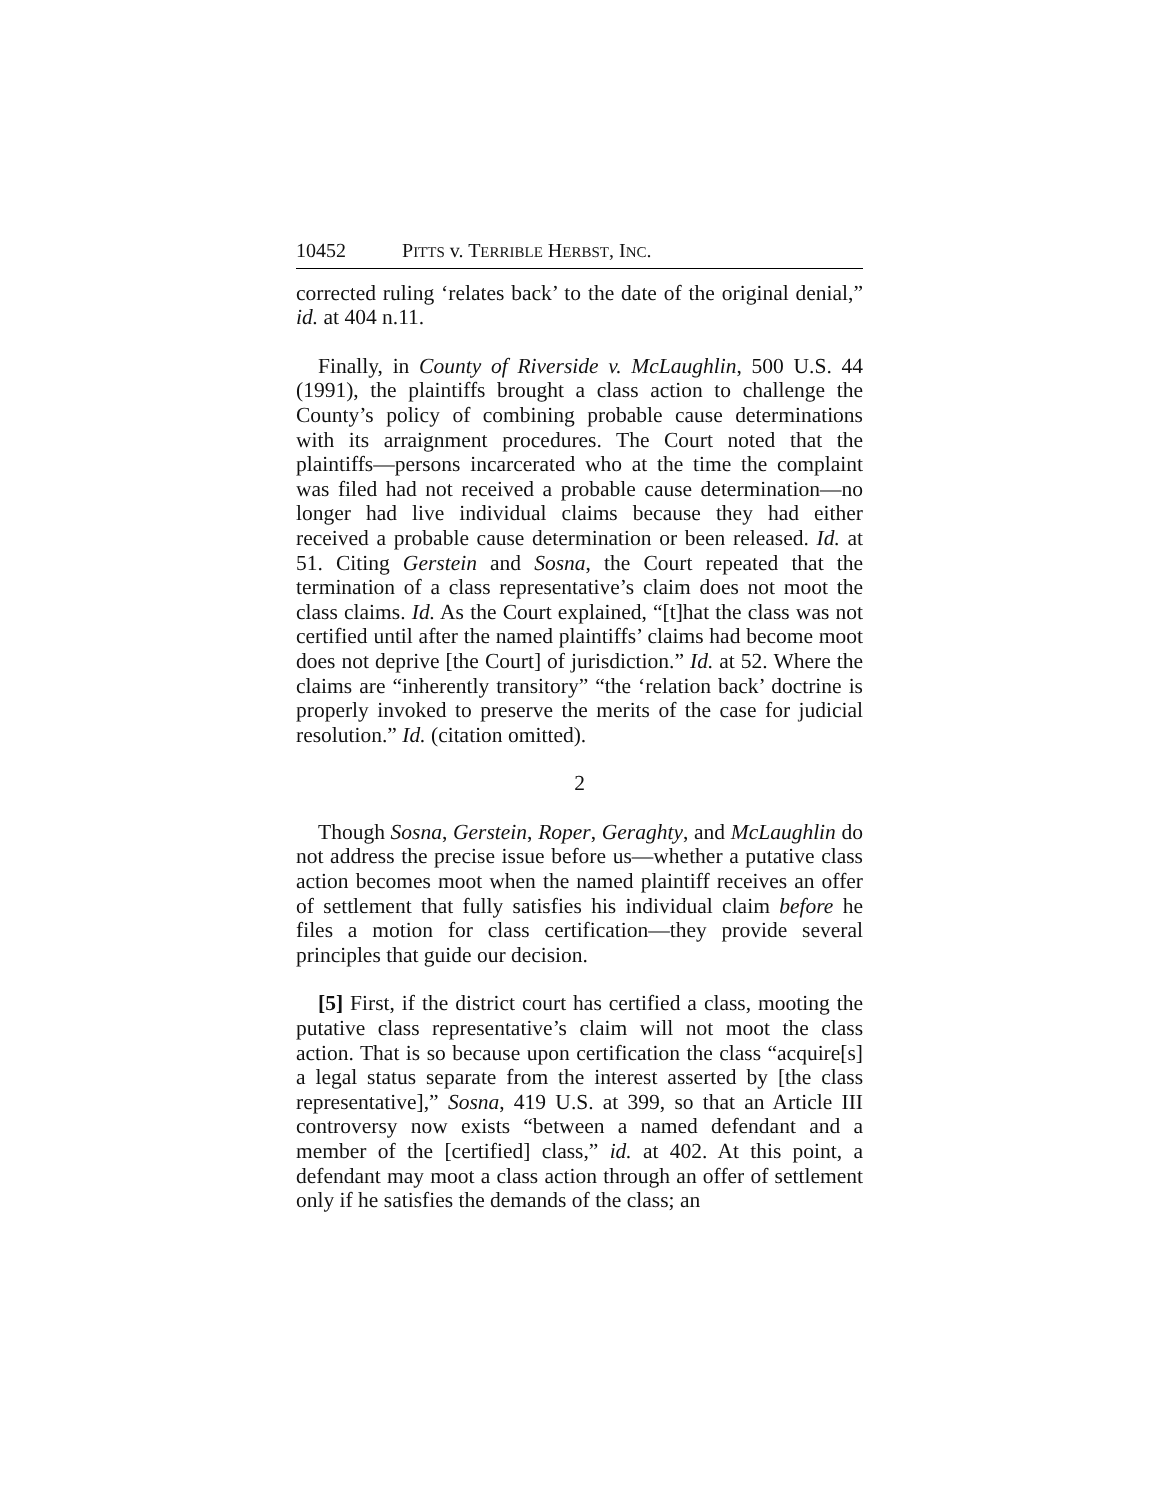10452 PITTS v. TERRIBLE HERBST, INC.
corrected ruling ‘relates back’ to the date of the original denial,” id. at 404 n.11.
Finally, in County of Riverside v. McLaughlin, 500 U.S. 44 (1991), the plaintiffs brought a class action to challenge the County’s policy of combining probable cause determinations with its arraignment procedures. The Court noted that the plaintiffs—persons incarcerated who at the time the complaint was filed had not received a probable cause determination—no longer had live individual claims because they had either received a probable cause determination or been released. Id. at 51. Citing Gerstein and Sosna, the Court repeated that the termination of a class representative’s claim does not moot the class claims. Id. As the Court explained, “[t]hat the class was not certified until after the named plaintiffs’ claims had become moot does not deprive [the Court] of jurisdiction.” Id. at 52. Where the claims are “inherently transitory” “the ‘relation back’ doctrine is properly invoked to preserve the merits of the case for judicial resolution.” Id. (citation omitted).
2
Though Sosna, Gerstein, Roper, Geraghty, and McLaughlin do not address the precise issue before us—whether a putative class action becomes moot when the named plaintiff receives an offer of settlement that fully satisfies his individual claim before he files a motion for class certification—they provide several principles that guide our decision.
[5] First, if the district court has certified a class, mooting the putative class representative’s claim will not moot the class action. That is so because upon certification the class “acquire[s] a legal status separate from the interest asserted by [the class representative],” Sosna, 419 U.S. at 399, so that an Article III controversy now exists “between a named defendant and a member of the [certified] class,” id. at 402. At this point, a defendant may moot a class action through an offer of settlement only if he satisfies the demands of the class; an